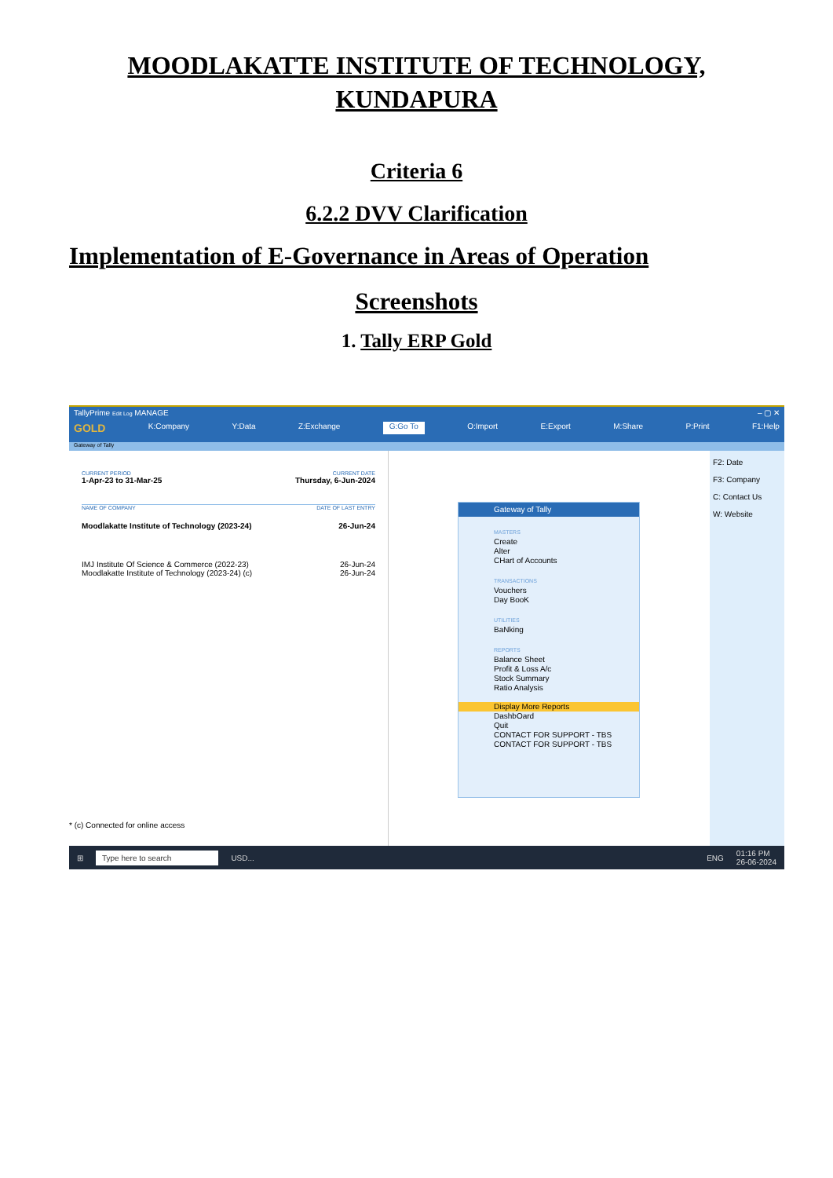MOODLAKATTE INSTITUTE OF TECHNOLOGY,
KUNDAPURA
Criteria 6
6.2.2 DVV Clarification
Implementation of E-Governance in Areas of Operation
Screenshots
1. Tally ERP Gold
TallyPrime Edit Log MANAGE – ▢ ✕
GOLD K:Company Y:Data Z:Exchange G:Go To O:Import E:Export M:Share P:Print F1:Help
Gateway of Tally
CURRENT PERIOD CURRENT DATE
1-Apr-23 to 31-Mar-25 Thursday, 6-Jun-2024
NAME OF COMPANY DATE OF LAST ENTRY
Moodlakatte Institute of Technology (2023-24) 26-Jun-24
IMJ Institute Of Science & Commerce (2022-23) 26-Jun-24
Moodlakatte Institute of Technology (2023-24) (c) 26-Jun-24
* (c) Connected for online access
Gateway of Tally
MASTERS
Create
Alter
CHart of Accounts
TRANSACTIONS
Vouchers
Day BooK
UTILITIES
BaNking
REPORTS
Balance Sheet
Profit & Loss A/c
Stock Summary
Ratio Analysis
Display More Reports
DashbOard
Quit
CONTACT FOR SUPPORT - TBS
CONTACT FOR SUPPORT - TBS
F2: Date
F3: Company
C: Contact Us
W: Website
⊞ Type here to search USD... ENG 01:16 PM
26-06-2024